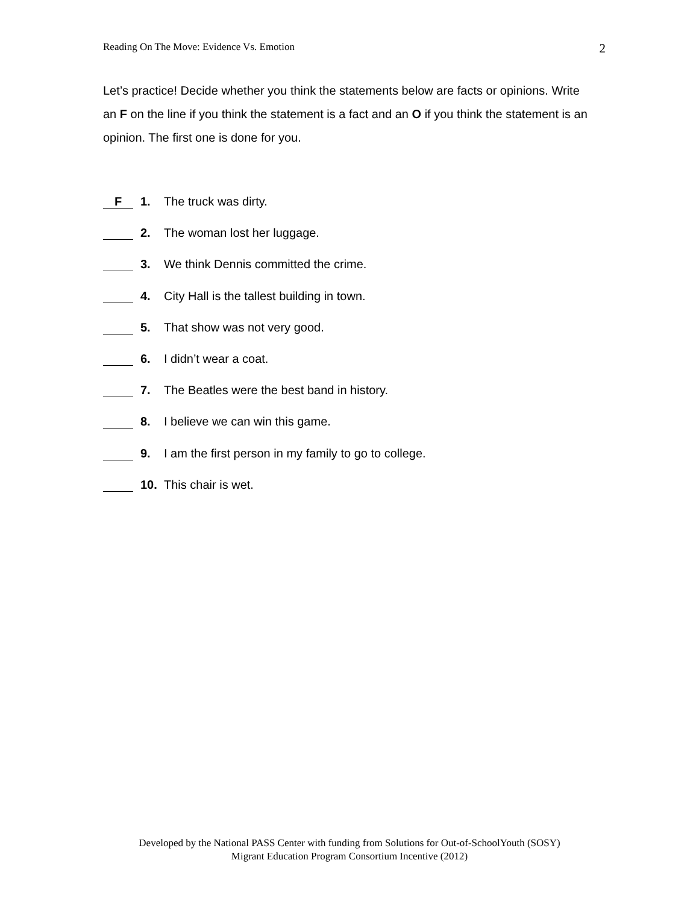Reading On The Move: Evidence Vs. Emotion 2
Let’s practice! Decide whether you think the statements below are facts or opinions. Write an F on the line if you think the statement is a fact and an O if you think the statement is an opinion. The first one is done for you.
F 1. The truck was dirty.
2. The woman lost her luggage.
3. We think Dennis committed the crime.
4. City Hall is the tallest building in town.
5. That show was not very good.
6. I didn’t wear a coat.
7. The Beatles were the best band in history.
8. I believe we can win this game.
9. I am the first person in my family to go to college.
10. This chair is wet.
Developed by the National PASS Center with funding from Solutions for Out-of-SchoolYouth (SOSY)
Migrant Education Program Consortium Incentive (2012)